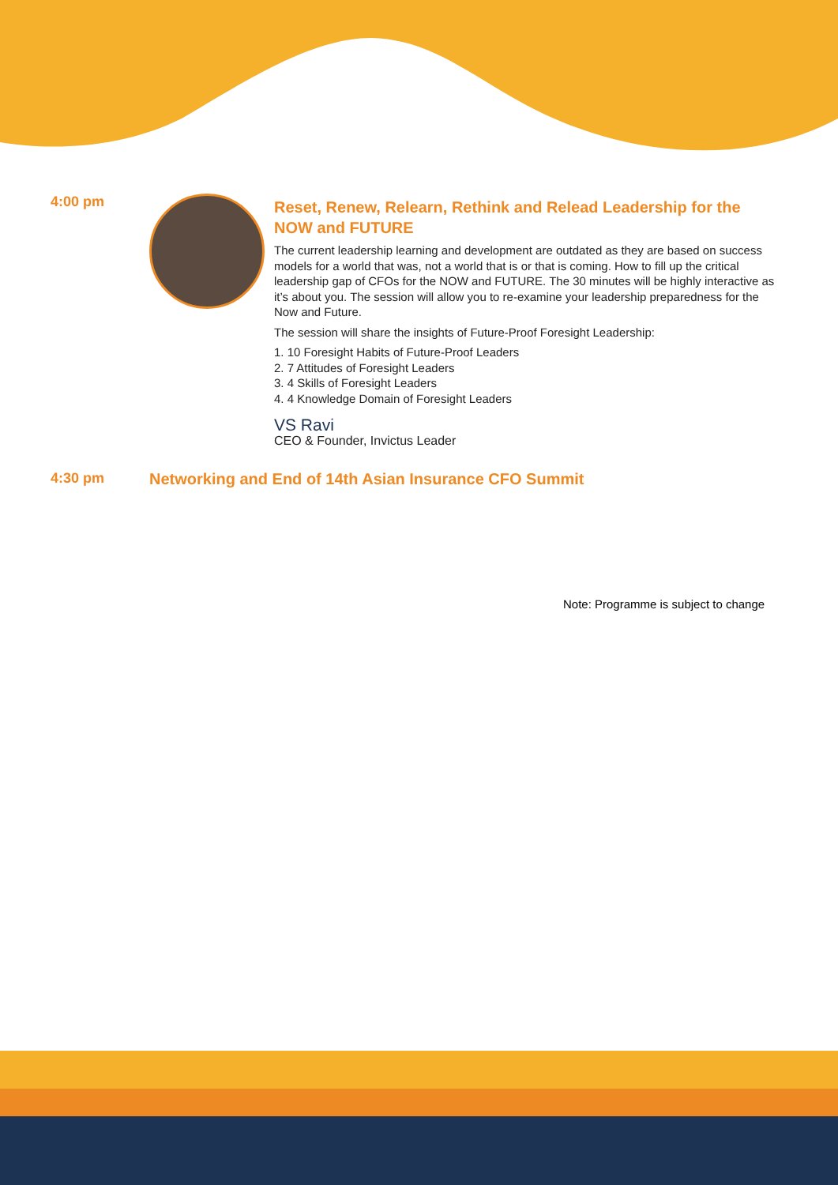4:00 pm
Reset, Renew, Relearn, Rethink and Relead Leadership for the NOW and FUTURE
The current leadership learning and development are outdated as they are based on success models for a world that was, not a world that is or that is coming. How to fill up the critical leadership gap of CFOs for the NOW and FUTURE. The 30 minutes will be highly interactive as it’s about you. The session will allow you to re-examine your leadership preparedness for the Now and Future.
The session will share the insights of Future-Proof Foresight Leadership:
1. 10 Foresight Habits of Future-Proof Leaders
2. 7 Attitudes of Foresight Leaders
3. 4 Skills of Foresight Leaders
4. 4 Knowledge Domain of Foresight Leaders
VS Ravi
CEO & Founder, Invictus Leader
4:30 pm Networking and End of 14th Asian Insurance CFO Summit
Note: Programme is subject to change